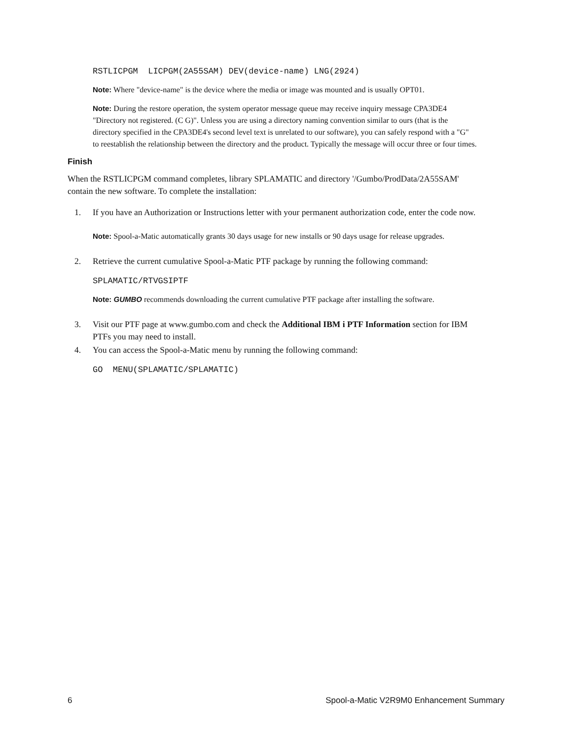RSTLICPGM LICPGM(2A55SAM) DEV(device-name) LNG(2924)
Note: Where "device-name" is the device where the media or image was mounted and is usually OPT01.
Note: During the restore operation, the system operator message queue may receive inquiry message CPA3DE4 "Directory not registered. (C G)". Unless you are using a directory naming convention similar to ours (that is the directory specified in the CPA3DE4's second level text is unrelated to our software), you can safely respond with a "G" to reestablish the relationship between the directory and the product. Typically the message will occur three or four times.
Finish
When the RSTLICPGM command completes, library SPLAMATIC and directory '/Gumbo/ProdData/2A55SAM' contain the new software. To complete the installation:
1. If you have an Authorization or Instructions letter with your permanent authorization code, enter the code now.
Note: Spool-a-Matic automatically grants 30 days usage for new installs or 90 days usage for release upgrades.
2. Retrieve the current cumulative Spool-a-Matic PTF package by running the following command:
SPLAMATIC/RTVGSIPTF
Note: GUMBO recommends downloading the current cumulative PTF package after installing the software.
3. Visit our PTF page at www.gumbo.com and check the Additional IBM i PTF Information section for IBM PTFs you may need to install.
4. You can access the Spool-a-Matic menu by running the following command:
GO MENU(SPLAMATIC/SPLAMATIC)
6 Spool-a-Matic V2R9M0 Enhancement Summary